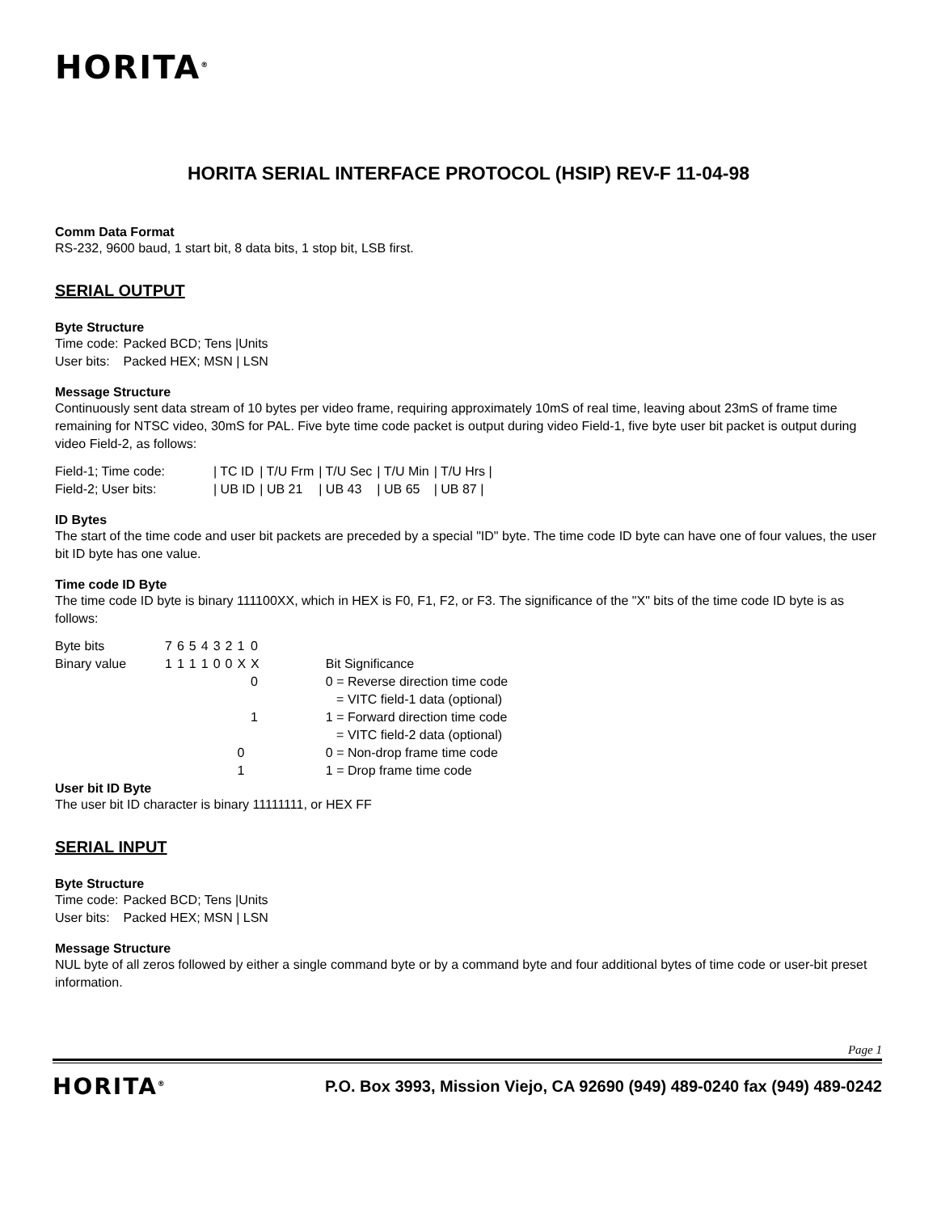HORITA<sup>®</sup>
HORITA SERIAL INTERFACE PROTOCOL (HSIP) REV-F 11-04-98
Comm Data Format
RS-232, 9600 baud, 1 start bit, 8 data bits, 1 stop bit, LSB first.
SERIAL OUTPUT
Byte Structure
| Time code: | Packed BCD; Tens /Units |
| User bits: | Packed HEX; MSN / LSN |
Message Structure
Continuously sent data stream of 10 bytes per video frame, requiring approximately 10mS of real time, leaving about 23mS of frame time remaining for NTSC video, 30mS for PAL. Five byte time code packet is output during video Field-1, five byte user bit packet is output during video Field-2, as follows:
| Field-1; Time code: | / TC ID | / T/U Frm | / T/U Sec | / T/U Min | / T/U Hrs / |
| Field-2; User bits: | / UB ID | / UB 21 | / UB 43 | / UB 65 | / UB 87 / |
ID Bytes
The start of the time code and user bit packets are preceded by a special "ID" byte. The time code ID byte can have one of four values, the user bit ID byte has one value.
Time code ID Byte
The time code ID byte is binary 111100XX, which in HEX is F0, F1, F2, or F3. The significance of the "X" bits of the time code ID byte is as follows:
| Byte bits | 7 | 6 | 5 | 4 | 3 | 2 | 1 | 0 | | |
| Binary value | 1 | 1 | 1 | 1 | 0 | 0 | X | X | | Bit Significance |
| | | | | | | | | 0 | | 0 = Reverse direction time code |
| | | | | | | | | | | = VITC field-1 data (optional) |
| | | | | | | | | 1 | | 1 = Forward direction time code |
| | | | | | | | | | | = VITC field-2 data (optional) |
| | | | | | | | 0 | | | 0 = Non-drop frame time code |
| | | | | | | | 1 | | | 1 = Drop frame time code |
User bit ID Byte
The user bit ID character is binary 11111111, or HEX FF
SERIAL INPUT
Byte Structure
| Time code: | Packed BCD; Tens /Units |
| User bits: | Packed HEX; MSN / LSN |
Message Structure
NUL byte of all zeros followed by either a single command byte or by a command byte and four additional bytes of time code or user-bit preset information.
Page 1
HORITA<sup>®</sup>
P.O. Box 3993, Mission Viejo, CA 92690 (949) 489-0240 fax (949) 489-0242